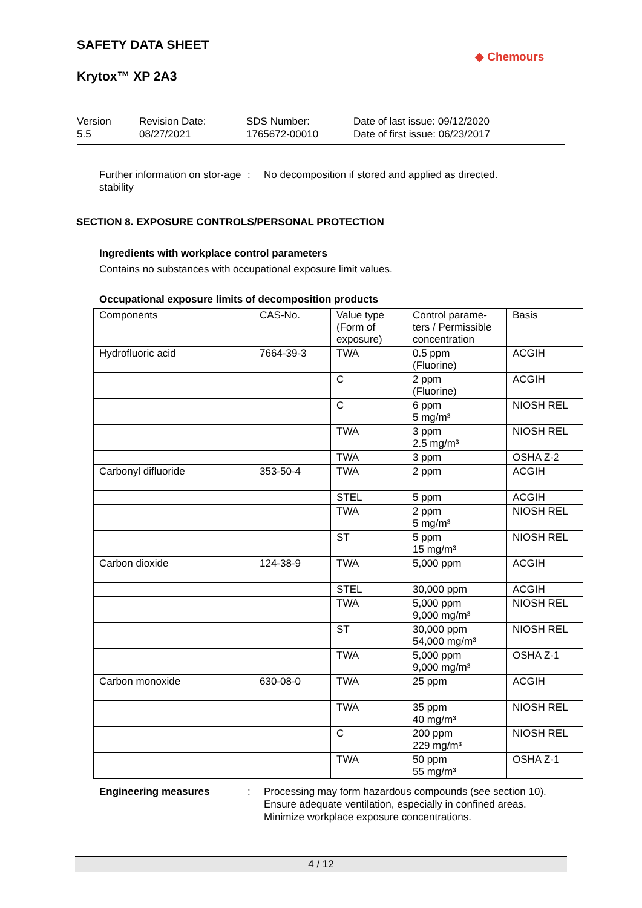SAFETY DATA SHEET
Krytox™ XP 2A3
◆ Chemours
Version
5.5
Revision Date:
08/27/2021
SDS Number:
1765672-00010
Date of last issue: 09/12/2020
Date of first issue: 06/23/2017
Further information on stor-age stability
: No decomposition if stored and applied as directed.
SECTION 8. EXPOSURE CONTROLS/PERSONAL PROTECTION
Ingredients with workplace control parameters
Contains no substances with occupational exposure limit values.
Occupational exposure limits of decomposition products
| Components | CAS-No. | Value type (Form of exposure) | Control parame-ters / Permissible concentration | Basis |
| --- | --- | --- | --- | --- |
| Hydrofluoric acid | 7664-39-3 | TWA | 0.5 ppm (Fluorine) | ACGIH |
| | | C | 2 ppm (Fluorine) | ACGIH |
| | | C | 6 ppm 5 mg/m³ | NIOSH REL |
| | | TWA | 3 ppm 2.5 mg/m³ | NIOSH REL |
| | | TWA | 3 ppm | OSHA Z-2 |
| Carbonyl difluoride | 353-50-4 | TWA | 2 ppm | ACGIH |
| | | STEL | 5 ppm | ACGIH |
| | | TWA | 2 ppm 5 mg/m³ | NIOSH REL |
| | | ST | 5 ppm 15 mg/m³ | NIOSH REL |
| Carbon dioxide | 124-38-9 | TWA | 5,000 ppm | ACGIH |
| | | STEL | 30,000 ppm | ACGIH |
| | | TWA | 5,000 ppm 9,000 mg/m³ | NIOSH REL |
| | | ST | 30,000 ppm 54,000 mg/m³ | NIOSH REL |
| | | TWA | 5,000 ppm 9,000 mg/m³ | OSHA Z-1 |
| Carbon monoxide | 630-08-0 | TWA | 25 ppm | ACGIH |
| | | TWA | 35 ppm 40 mg/m³ | NIOSH REL |
| | | C | 200 ppm 229 mg/m³ | NIOSH REL |
| | | TWA | 50 ppm 55 mg/m³ | OSHA Z-1 |
Engineering measures : Processing may form hazardous compounds (see section 10).
Ensure adequate ventilation, especially in confined areas.
Minimize workplace exposure concentrations.
4 / 12